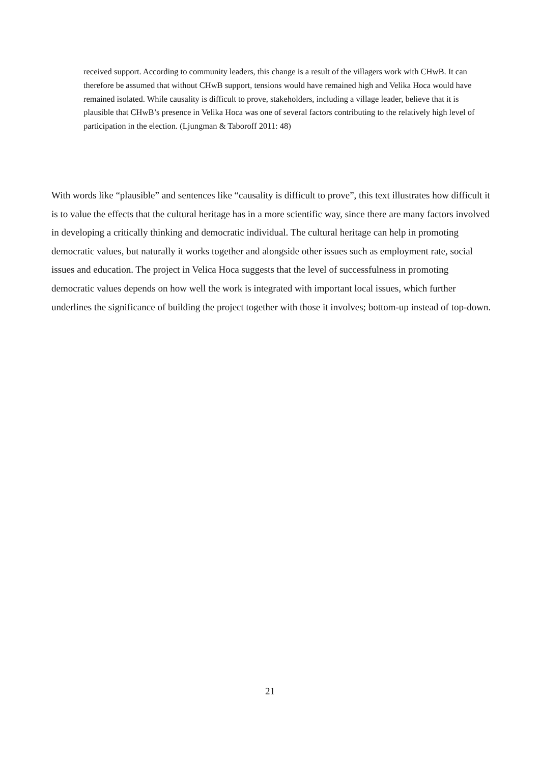received support. According to community leaders, this change is a result of the villagers work with CHwB. It can therefore be assumed that without CHwB support, tensions would have remained high and Velika Hoca would have remained isolated. While causality is difficult to prove, stakeholders, including a village leader, believe that it is plausible that CHwB’s presence in Velika Hoca was one of several factors contributing to the relatively high level of participation in the election. (Ljungman & Taboroff 2011: 48)
With words like “plausible” and sentences like “causality is difficult to prove”, this text illustrates how difficult it is to value the effects that the cultural heritage has in a more scientific way, since there are many factors involved in developing a critically thinking and democratic individual. The cultural heritage can help in promoting democratic values, but naturally it works together and alongside other issues such as employment rate, social issues and education. The project in Velica Hoca suggests that the level of successfulness in promoting democratic values depends on how well the work is integrated with important local issues, which further underlines the significance of building the project together with those it involves; bottom-up instead of top-down.
21